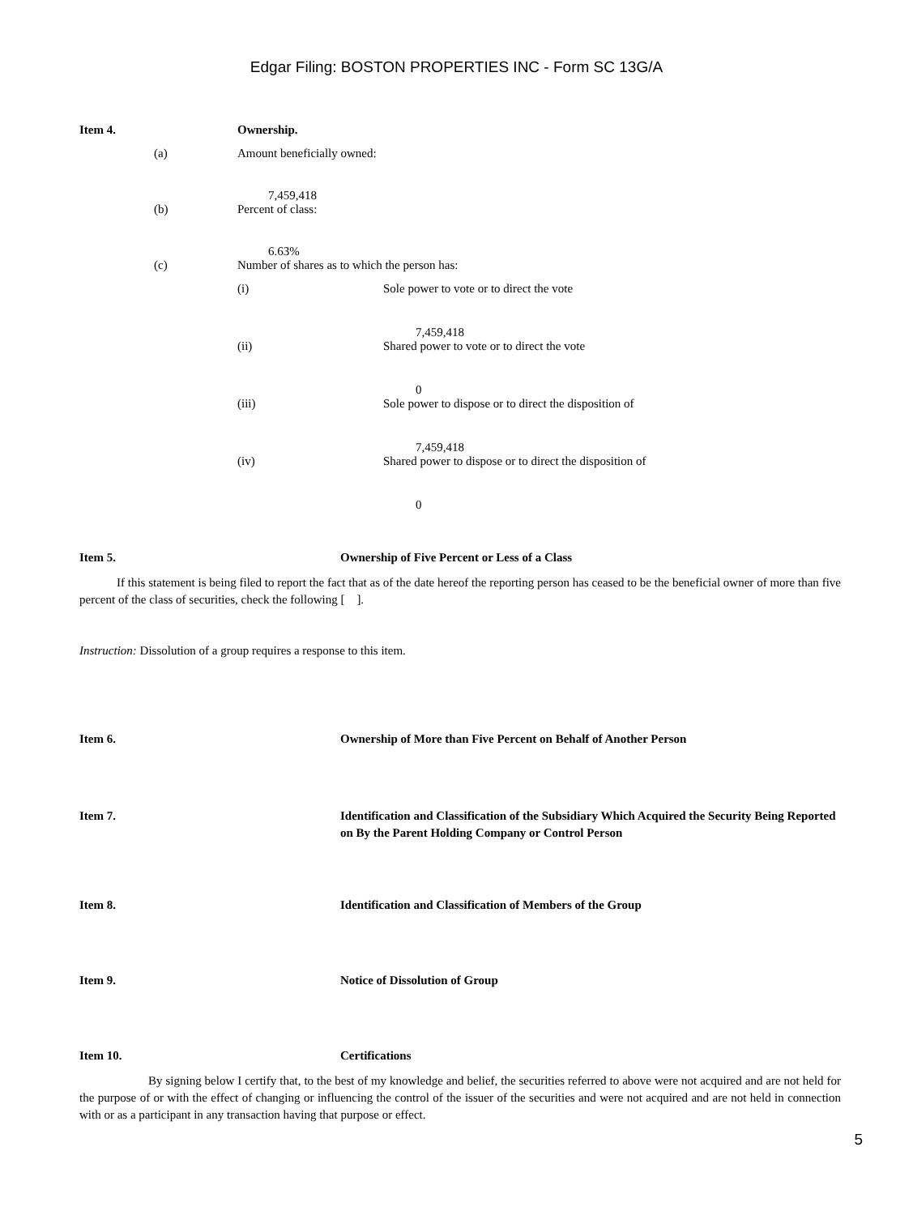Edgar Filing: BOSTON PROPERTIES INC - Form SC 13G/A
Item 4. Ownership.
(a) Amount beneficially owned:
7,459,418
(b) Percent of class:
6.63%
(c) Number of shares as to which the person has:
(i) Sole power to vote or to direct the vote
7,459,418
(ii) Shared power to vote or to direct the vote
0
(iii) Sole power to dispose or to direct the disposition of
7,459,418
(iv) Shared power to dispose or to direct the disposition of
0
Item 5. Ownership of Five Percent or Less of a Class
If this statement is being filed to report the fact that as of the date hereof the reporting person has ceased to be the beneficial owner of more than five percent of the class of securities, check the following [ ].
Instruction: Dissolution of a group requires a response to this item.
Item 6. Ownership of More than Five Percent on Behalf of Another Person
Item 7. Identification and Classification of the Subsidiary Which Acquired the Security Being Reported on By the Parent Holding Company or Control Person
Item 8. Identification and Classification of Members of the Group
Item 9. Notice of Dissolution of Group
Item 10. Certifications
By signing below I certify that, to the best of my knowledge and belief, the securities referred to above were not acquired and are not held for the purpose of or with the effect of changing or influencing the control of the issuer of the securities and were not acquired and are not held in connection with or as a participant in any transaction having that purpose or effect.
5